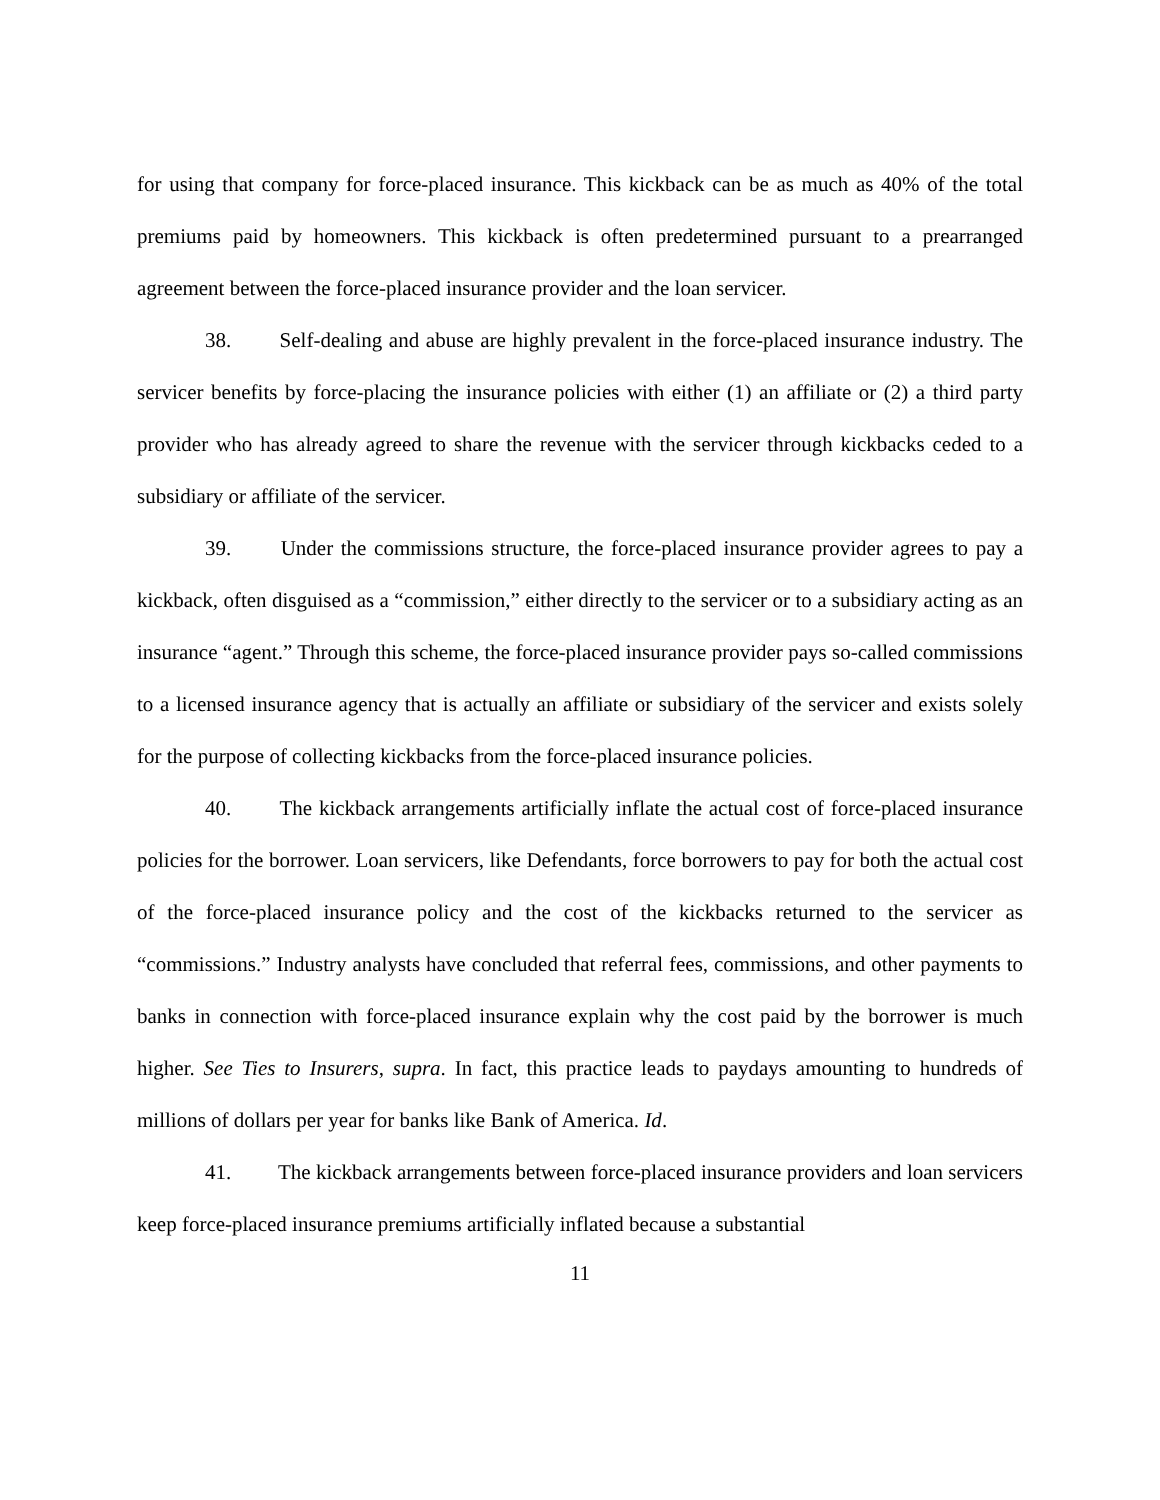for using that company for force-placed insurance. This kickback can be as much as 40% of the total premiums paid by homeowners. This kickback is often predetermined pursuant to a prearranged agreement between the force-placed insurance provider and the loan servicer.
38. Self-dealing and abuse are highly prevalent in the force-placed insurance industry. The servicer benefits by force-placing the insurance policies with either (1) an affiliate or (2) a third party provider who has already agreed to share the revenue with the servicer through kickbacks ceded to a subsidiary or affiliate of the servicer.
39. Under the commissions structure, the force-placed insurance provider agrees to pay a kickback, often disguised as a “commission,” either directly to the servicer or to a subsidiary acting as an insurance “agent.” Through this scheme, the force-placed insurance provider pays so-called commissions to a licensed insurance agency that is actually an affiliate or subsidiary of the servicer and exists solely for the purpose of collecting kickbacks from the force-placed insurance policies.
40. The kickback arrangements artificially inflate the actual cost of force-placed insurance policies for the borrower. Loan servicers, like Defendants, force borrowers to pay for both the actual cost of the force-placed insurance policy and the cost of the kickbacks returned to the servicer as “commissions.” Industry analysts have concluded that referral fees, commissions, and other payments to banks in connection with force-placed insurance explain why the cost paid by the borrower is much higher. See Ties to Insurers, supra. In fact, this practice leads to paydays amounting to hundreds of millions of dollars per year for banks like Bank of America. Id.
41. The kickback arrangements between force-placed insurance providers and loan servicers keep force-placed insurance premiums artificially inflated because a substantial
11